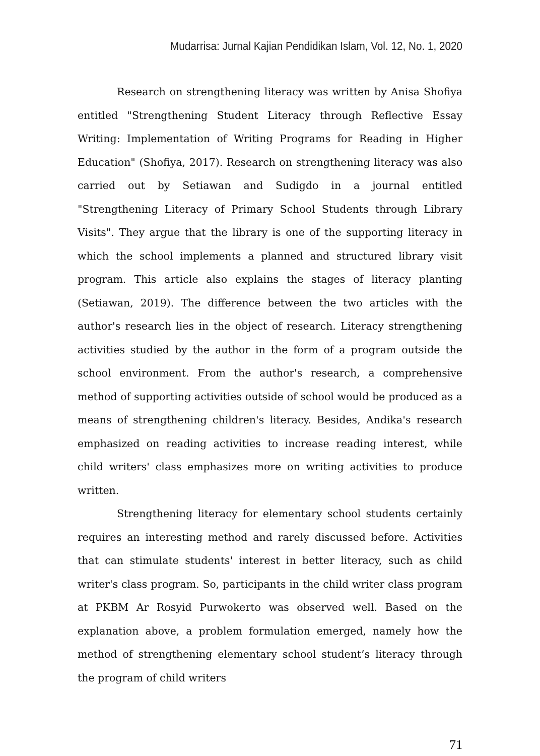Mudarrisa: Jurnal Kajian Pendidikan Islam, Vol. 12, No. 1, 2020
Research on strengthening literacy was written by Anisa Shofiya entitled "Strengthening Student Literacy through Reflective Essay Writing: Implementation of Writing Programs for Reading in Higher Education" (Shofiya, 2017). Research on strengthening literacy was also carried out by Setiawan and Sudigdo in a journal entitled "Strengthening Literacy of Primary School Students through Library Visits". They argue that the library is one of the supporting literacy in which the school implements a planned and structured library visit program. This article also explains the stages of literacy planting (Setiawan, 2019). The difference between the two articles with the author's research lies in the object of research. Literacy strengthening activities studied by the author in the form of a program outside the school environment. From the author's research, a comprehensive method of supporting activities outside of school would be produced as a means of strengthening children's literacy. Besides, Andika's research emphasized on reading activities to increase reading interest, while child writers' class emphasizes more on writing activities to produce written.
Strengthening literacy for elementary school students certainly requires an interesting method and rarely discussed before. Activities that can stimulate students' interest in better literacy, such as child writer's class program. So, participants in the child writer class program at PKBM Ar Rosyid Purwokerto was observed well. Based on the explanation above, a problem formulation emerged, namely how the method of strengthening elementary school student’s literacy through the program of child writers
71